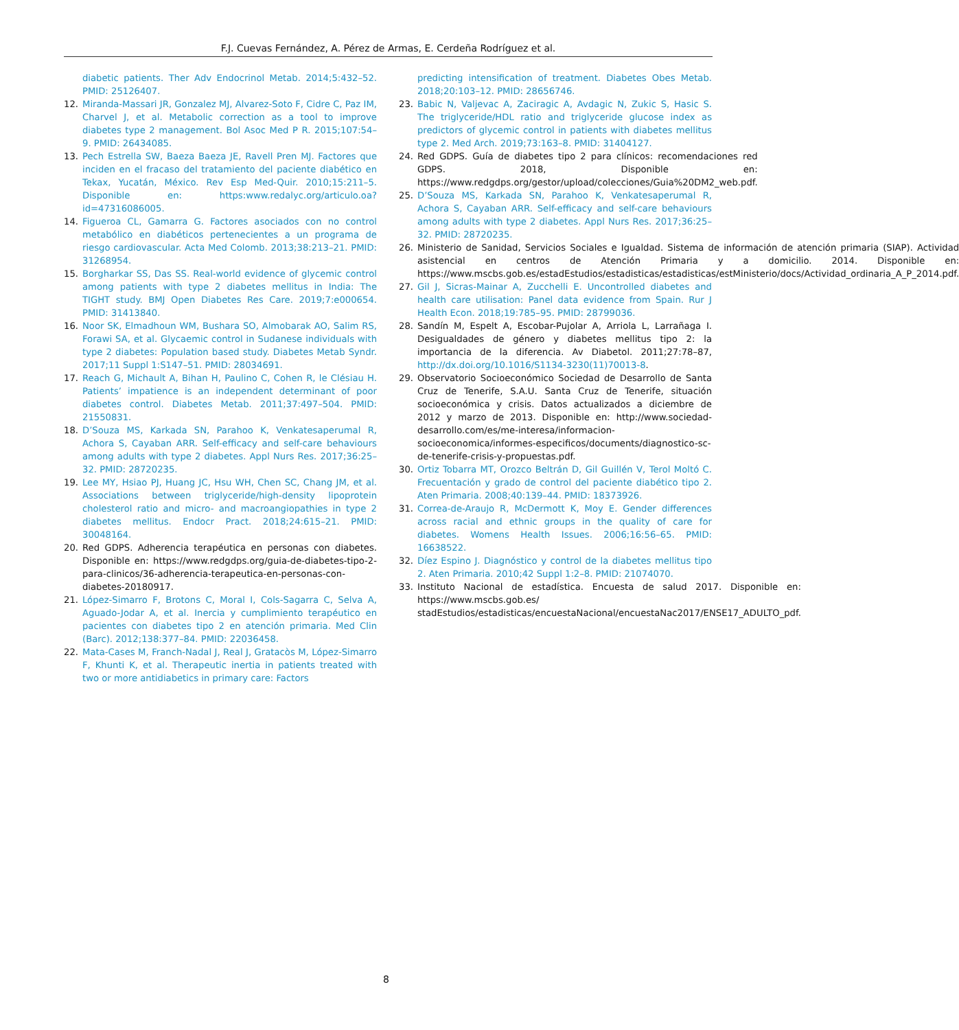F.J. Cuevas Fernández, A. Pérez de Armas, E. Cerdeña Rodríguez et al.
diabetic patients. Ther Adv Endocrinol Metab. 2014;5:432–52. PMID: 25126407.
12. Miranda-Massari JR, Gonzalez MJ, Alvarez-Soto F, Cidre C, Paz IM, Charvel J, et al. Metabolic correction as a tool to improve diabetes type 2 management. Bol Asoc Med P R. 2015;107:54–9. PMID: 26434085.
13. Pech Estrella SW, Baeza Baeza JE, Ravell Pren MJ. Factores que inciden en el fracaso del tratamiento del paciente diabético en Tekax, Yucatán, México. Rev Esp Med-Quir. 2010;15:211–5. Disponible en: https:www.redalyc.org/articulo.oa?id=47316086005.
14. Figueroa CL, Gamarra G. Factores asociados con no control metabólico en diabéticos pertenecientes a un programa de riesgo cardiovascular. Acta Med Colomb. 2013;38:213–21. PMID: 31268954.
15. Borgharkar SS, Das SS. Real-world evidence of glycemic control among patients with type 2 diabetes mellitus in India: The TIGHT study. BMJ Open Diabetes Res Care. 2019;7:e000654. PMID: 31413840.
16. Noor SK, Elmadhoun WM, Bushara SO, Almobarak AO, Salim RS, Forawi SA, et al. Glycaemic control in Sudanese individuals with type 2 diabetes: Population based study. Diabetes Metab Syndr. 2017;11 Suppl 1:S147–51. PMID: 28034691.
17. Reach G, Michault A, Bihan H, Paulino C, Cohen R, le Clésiau H. Patients’ impatience is an independent determinant of poor diabetes control. Diabetes Metab. 2011;37:497–504. PMID: 21550831.
18. D’Souza MS, Karkada SN, Parahoo K, Venkatesaperumal R, Achora S, Cayaban ARR. Self-efficacy and self-care behaviours among adults with type 2 diabetes. Appl Nurs Res. 2017;36:25–32. PMID: 28720235.
19. Lee MY, Hsiao PJ, Huang JC, Hsu WH, Chen SC, Chang JM, et al. Associations between triglyceride/high-density lipoprotein cholesterol ratio and micro- and macroangiopathies in type 2 diabetes mellitus. Endocr Pract. 2018;24:615–21. PMID: 30048164.
20. Red GDPS. Adherencia terapéutica en personas con diabetes. Disponible en: https://www.redgdps.org/guia-de-diabetes-tipo-2-para-clinicos/36-adherencia-terapeutica-en-personas-con-diabetes-20180917.
21. López-Simarro F, Brotons C, Moral I, Cols-Sagarra C, Selva A, Aguado-Jodar A, et al. Inercia y cumplimiento terapéutico en pacientes con diabetes tipo 2 en atención primaria. Med Clin (Barc). 2012;138:377–84. PMID: 22036458.
22. Mata-Cases M, Franch-Nadal J, Real J, Gratacòs M, López-Simarro F, Khunti K, et al. Therapeutic inertia in patients treated with two or more antidiabetics in primary care: Factors
predicting intensification of treatment. Diabetes Obes Metab. 2018;20:103–12. PMID: 28656746.
23. Babic N, Valjevac A, Zaciragic A, Avdagic N, Zukic S, Hasic S. The triglyceride/HDL ratio and triglyceride glucose index as predictors of glycemic control in patients with diabetes mellitus type 2. Med Arch. 2019;73:163–8. PMID: 31404127.
24. Red GDPS. Guía de diabetes tipo 2 para clínicos: recomendaciones red GDPS. 2018, Disponible en: https://www.redgdps.org/gestor/upload/colecciones/Guia%20DM2_web.pdf.
25. D’Souza MS, Karkada SN, Parahoo K, Venkatesaperumal R, Achora S, Cayaban ARR. Self-efficacy and self-care behaviours among adults with type 2 diabetes. Appl Nurs Res. 2017;36:25–32. PMID: 28720235.
26. Ministerio de Sanidad, Servicios Sociales e Igualdad. Sistema de información de atención primaria (SIAP). Actividad asistencial en centros de Atención Primaria y a domicilio. 2014. Disponible en: https://www.mscbs.gob.es/estadEstudios/estadisticas/estadisticas/estMinisterio/docs/Actividad_ordinaria_A_P_2014.pdf.
27. Gil J, Sicras-Mainar A, Zucchelli E. Uncontrolled diabetes and health care utilisation: Panel data evidence from Spain. Rur J Health Econ. 2018;19:785–95. PMID: 28799036.
28. Sandín M, Espelt A, Escobar-Pujolar A, Arriola L, Larrañaga I. Desigualdades de género y diabetes mellitus tipo 2: la importancia de la diferencia. Av Diabetol. 2011;27:78–87, http://dx.doi.org/10.1016/S1134-3230(11)70013-8.
29. Observatorio Socioeconómico Sociedad de Desarrollo de Santa Cruz de Tenerife, S.A.U. Santa Cruz de Tenerife, situación socioeconómica y crisis. Datos actualizados a diciembre de 2012 y marzo de 2013. Disponible en: http://www.sociedad-desarrollo.com/es/me-interesa/informacion-socioeconomica/informes-especificos/documents/diagnostico-sc-de-tenerife-crisis-y-propuestas.pdf.
30. Ortiz Tobarra MT, Orozco Beltrán D, Gil Guillén V, Terol Moltó C. Frecuentación y grado de control del paciente diabético tipo 2. Aten Primaria. 2008;40:139–44. PMID: 18373926.
31. Correa-de-Araujo R, McDermott K, Moy E. Gender differences across racial and ethnic groups in the quality of care for diabetes. Womens Health Issues. 2006;16:56–65. PMID: 16638522.
32. Díez Espino J. Diagnóstico y control de la diabetes mellitus tipo 2. Aten Primaria. 2010;42 Suppl 1:2–8. PMID: 21074070.
33. Instituto Nacional de estadística. Encuesta de salud 2017. Disponible en: https://www.mscbs.gob.es/ stadEstudios/estadisticas/encuestaNacional/encuestaNac2017/ENSE17_ADULTO_pdf.
8